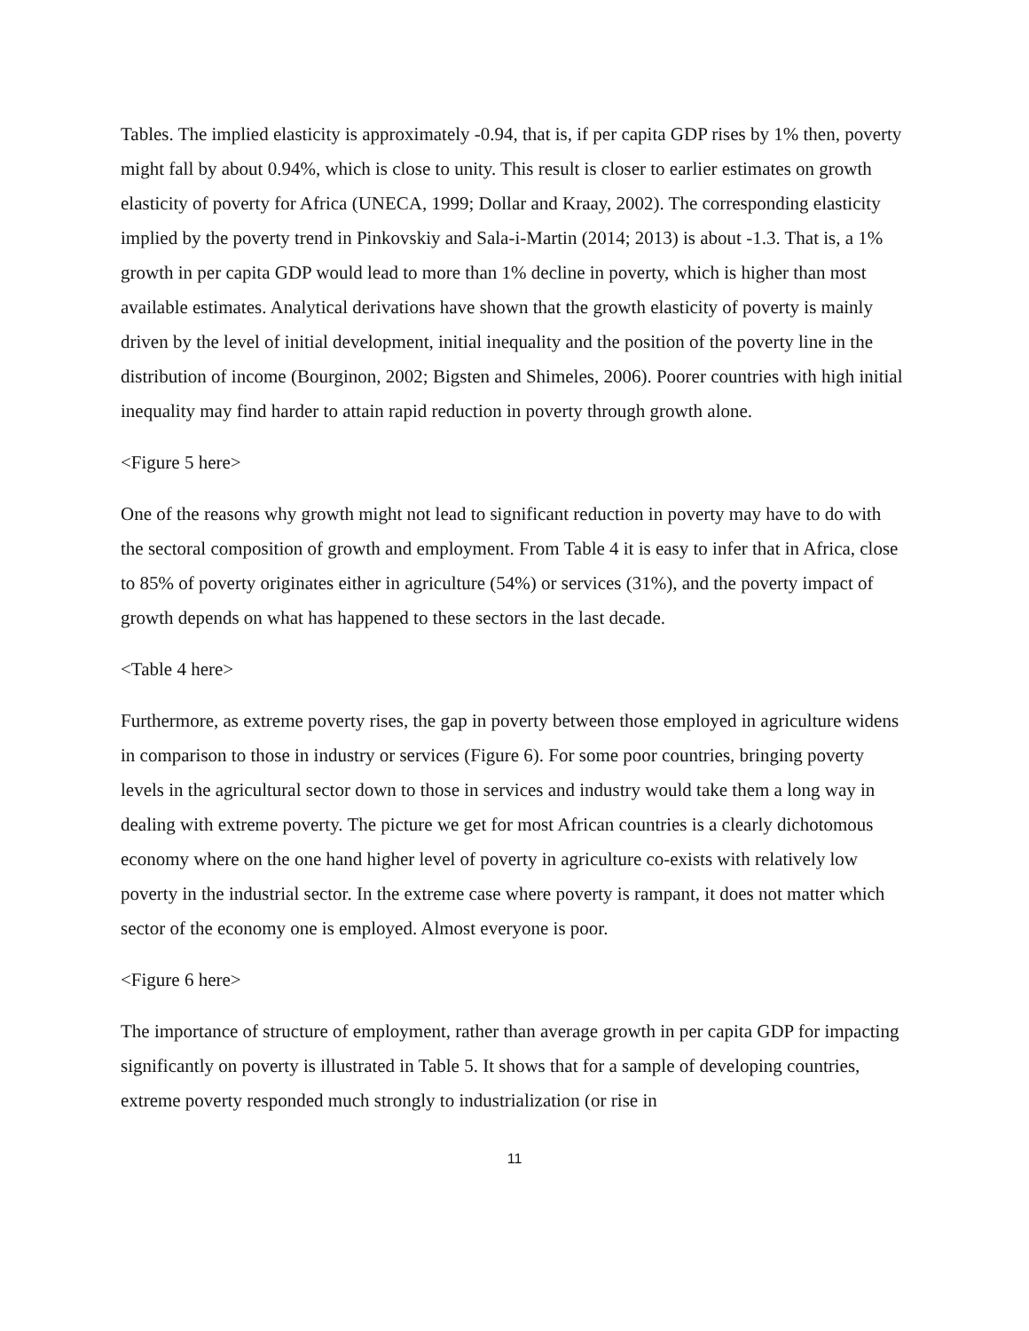Tables. The implied elasticity is approximately -0.94, that is, if per capita GDP rises by 1% then, poverty might fall by about 0.94%, which is close to unity. This result is closer to earlier estimates on growth elasticity of poverty for Africa (UNECA, 1999; Dollar and Kraay, 2002). The corresponding elasticity implied by the poverty trend in Pinkovskiy and Sala-i-Martin (2014; 2013) is about -1.3. That is, a 1% growth in per capita GDP would lead to more than 1% decline in poverty, which is higher than most available estimates. Analytical derivations have shown that the growth elasticity of poverty is mainly driven by the level of initial development, initial inequality and the position of the poverty line in the distribution of income (Bourginon, 2002; Bigsten and Shimeles, 2006). Poorer countries with high initial inequality may find harder to attain rapid reduction in poverty through growth alone.
<Figure 5 here>
One of the reasons why growth might not lead to significant reduction in poverty may have to do with the sectoral composition of growth and employment. From Table 4 it is easy to infer that in Africa, close to 85% of poverty originates either in agriculture (54%) or services (31%), and the poverty impact of growth depends on what has happened to these sectors in the last decade.
<Table 4 here>
Furthermore, as extreme poverty rises, the gap in poverty between those employed in agriculture widens in comparison to those in industry or services (Figure 6). For some poor countries, bringing poverty levels in the agricultural sector down to those in services and industry would take them a long way in dealing with extreme poverty. The picture we get for most African countries is a clearly dichotomous economy where on the one hand higher level of poverty in agriculture co-exists with relatively low poverty in the industrial sector. In the extreme case where poverty is rampant, it does not matter which sector of the economy one is employed. Almost everyone is poor.
<Figure 6 here>
The importance of structure of employment, rather than average growth in per capita GDP for impacting significantly on poverty is illustrated in Table 5. It shows that for a sample of developing countries, extreme poverty responded much strongly to industrialization (or rise in
11